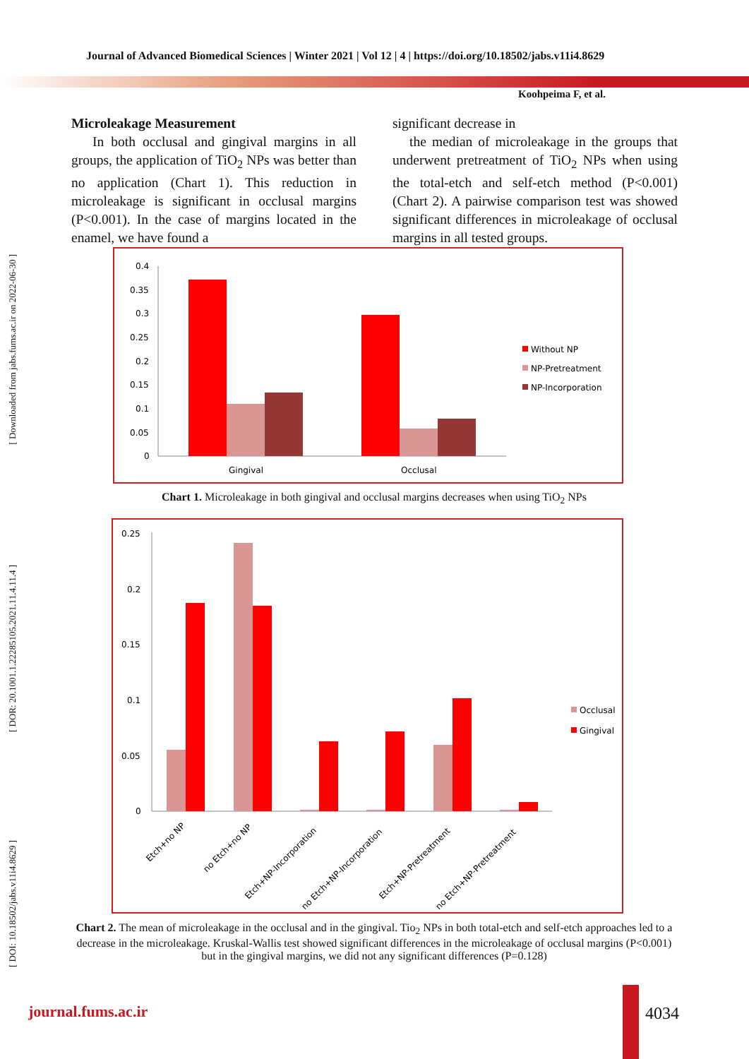Journal of Advanced Biomedical Sciences | Winter 2021 | Vol 12 | 4 | https://doi.org/10.18502/jabs.v11i4.8629
Koohpeima F, et al.
Microleakage Measurement
In both occlusal and gingival margins in all groups, the application of TiO<sub>2</sub> NPs was better than no application (Chart 1). This reduction in microleakage is significant in occlusal margins (P<0.001). In the case of margins located in the enamel, we have found a
significant decrease in
the median of microleakage in the groups that underwent pretreatment of TiO<sub>2</sub> NPs when using the total-etch and self-etch method (P<0.001) (Chart 2). A pairwise comparison test was showed significant differences in microleakage of occlusal margins in all tested groups.
[ Downloaded from jabs.fums.ac.ir on 2022-06-30 ]
[ DOR: 20.1001.1.22285105.2021.11.4.11.4 ]
[ DOI: 10.18502/jabs.v11i4.8629 ]
0.4
0.35
0.3
0.25
0.2
0.15
0.1
0.05
0
Gingival
Occlusal
Without NP
NP-Pretreatment
NP-Incorporation
Chart 1. Microleakage in both gingival and occlusal margins decreases when using TiO<sub>2</sub> NPs
0.25
0.2
0.15
0.1
0.05
0
Etch+no NP
no Etch+no NP
Etch+NP-Incorporation
no Etch+NP-Incorporation
Etch+NP-Pretreatment
no Etch+NP-Pretreatment
Occlusal
Gingival
Chart 2. The mean of microleakage in the occlusal and in the gingival. Tio<sub>2</sub> NPs in both total-etch and self-etch approaches led to a decrease in the microleakage. Kruskal-Wallis test showed significant differences in the microleakage of occlusal margins (P<0.001) but in the gingival margins, we did not any significant differences (P=0.128)
journal.fums.ac.ir 4034